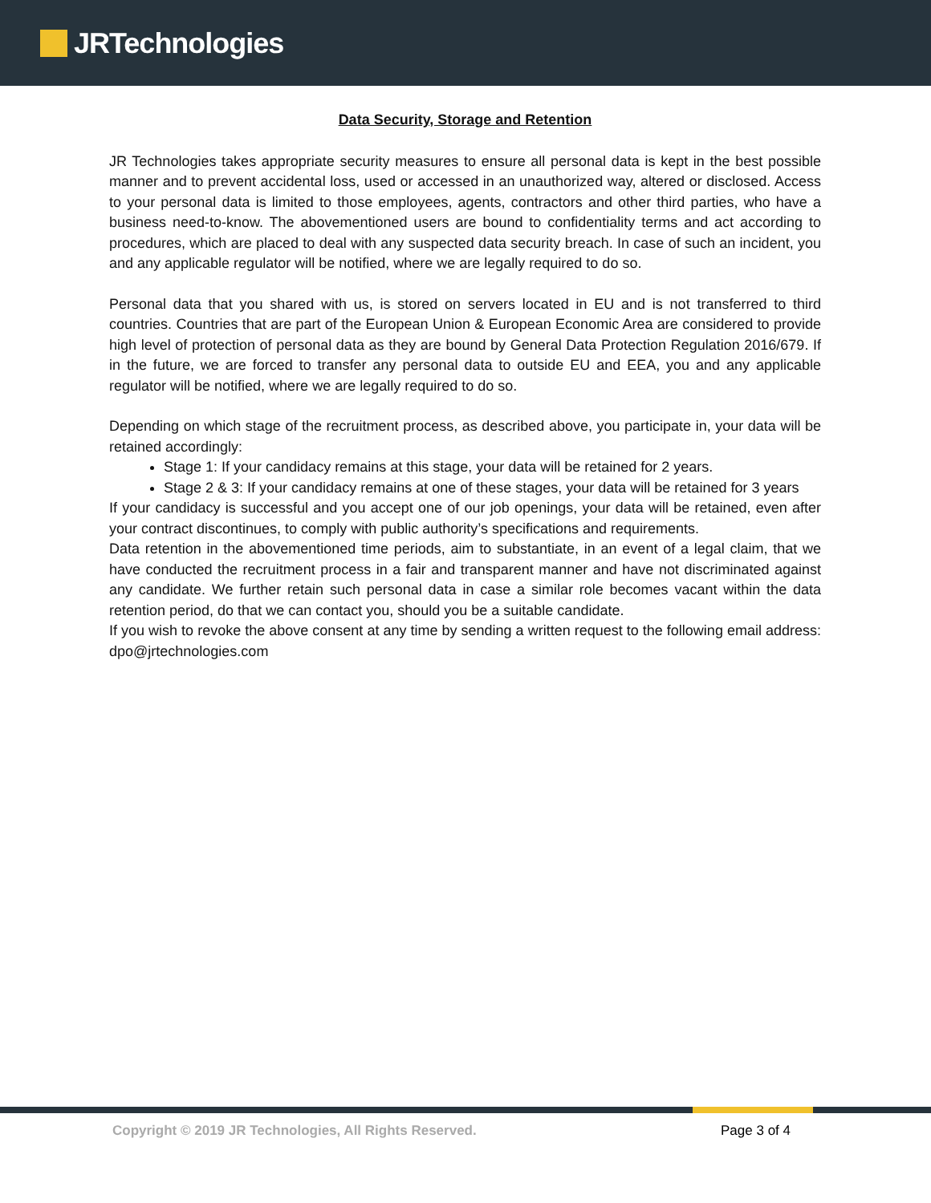JRTechnologies
Data Security, Storage and Retention
JR Technologies takes appropriate security measures to ensure all personal data is kept in the best possible manner and to prevent accidental loss, used or accessed in an unauthorized way, altered or disclosed. Access to your personal data is limited to those employees, agents, contractors and other third parties, who have a business need-to-know. The abovementioned users are bound to confidentiality terms and act according to procedures, which are placed to deal with any suspected data security breach. In case of such an incident, you and any applicable regulator will be notified, where we are legally required to do so.
Personal data that you shared with us, is stored on servers located in EU and is not transferred to third countries. Countries that are part of the European Union & European Economic Area are considered to provide high level of protection of personal data as they are bound by General Data Protection Regulation 2016/679. If in the future, we are forced to transfer any personal data to outside EU and EEA, you and any applicable regulator will be notified, where we are legally required to do so.
Depending on which stage of the recruitment process, as described above, you participate in, your data will be retained accordingly:
Stage 1: If your candidacy remains at this stage, your data will be retained for 2 years.
Stage 2 & 3: If your candidacy remains at one of these stages, your data will be retained for 3 years
If your candidacy is successful and you accept one of our job openings, your data will be retained, even after your contract discontinues, to comply with public authority’s specifications and requirements.
Data retention in the abovementioned time periods, aim to substantiate, in an event of a legal claim, that we have conducted the recruitment process in a fair and transparent manner and have not discriminated against any candidate. We further retain such personal data in case a similar role becomes vacant within the data retention period, do that we can contact you, should you be a suitable candidate.
If you wish to revoke the above consent at any time by sending a written request to the following email address: dpo@jrtechnologies.com
Copyright © 2019 JR Technologies, All Rights Reserved. Page 3 of 4